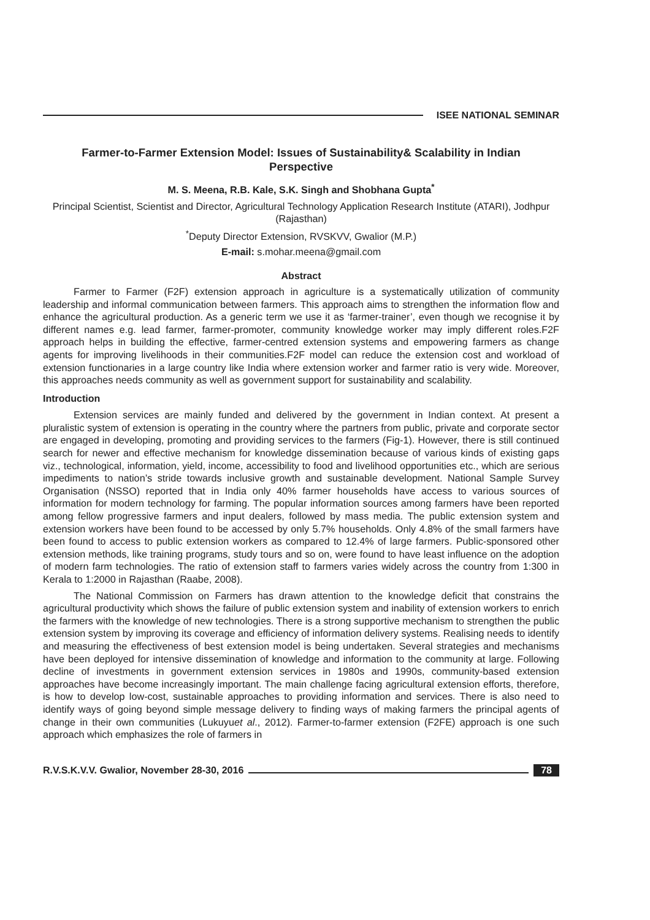ISEE NATIONAL SEMINAR
Farmer-to-Farmer Extension Model: Issues of Sustainability& Scalability in Indian Perspective
M. S. Meena, R.B. Kale, S.K. Singh and Shobhana Gupta<sup>*</sup>
Principal Scientist, Scientist and Director, Agricultural Technology Application Research Institute (ATARI), Jodhpur (Rajasthan)
<sup>*</sup> Deputy Director Extension, RVSKVV, Gwalior (M.P.)
E-mail: s.mohar.meena@gmail.com
Abstract
Farmer to Farmer (F2F) extension approach in agriculture is a systematically utilization of community leadership and informal communication between farmers. This approach aims to strengthen the information flow and enhance the agricultural production. As a generic term we use it as ‘farmer-trainer’, even though we recognise it by different names e.g. lead farmer, farmer-promoter, community knowledge worker may imply different roles.F2F approach helps in building the effective, farmer-centred extension systems and empowering farmers as change agents for improving livelihoods in their communities.F2F model can reduce the extension cost and workload of extension functionaries in a large country like India where extension worker and farmer ratio is very wide. Moreover, this approaches needs community as well as government support for sustainability and scalability.
Introduction
Extension services are mainly funded and delivered by the government in Indian context. At present a pluralistic system of extension is operating in the country where the partners from public, private and corporate sector are engaged in developing, promoting and providing services to the farmers (Fig-1). However, there is still continued search for newer and effective mechanism for knowledge dissemination because of various kinds of existing gaps viz., technological, information, yield, income, accessibility to food and livelihood opportunities etc., which are serious impediments to nation’s stride towards inclusive growth and sustainable development. National Sample Survey Organisation (NSSO) reported that in India only 40% farmer households have access to various sources of information for modern technology for farming. The popular information sources among farmers have been reported among fellow progressive farmers and input dealers, followed by mass media. The public extension system and extension workers have been found to be accessed by only 5.7% households. Only 4.8% of the small farmers have been found to access to public extension workers as compared to 12.4% of large farmers. Public-sponsored other extension methods, like training programs, study tours and so on, were found to have least influence on the adoption of modern farm technologies. The ratio of extension staff to farmers varies widely across the country from 1:300 in Kerala to 1:2000 in Rajasthan (Raabe, 2008).
The National Commission on Farmers has drawn attention to the knowledge deficit that constrains the agricultural productivity which shows the failure of public extension system and inability of extension workers to enrich the farmers with the knowledge of new technologies. There is a strong supportive mechanism to strengthen the public extension system by improving its coverage and efficiency of information delivery systems. Realising needs to identify and measuring the effectiveness of best extension model is being undertaken. Several strategies and mechanisms have been deployed for intensive dissemination of knowledge and information to the community at large. Following decline of investments in government extension services in 1980s and 1990s, community-based extension approaches have become increasingly important. The main challenge facing agricultural extension efforts, therefore, is how to develop low-cost, sustainable approaches to providing information and services. There is also need to identify ways of going beyond simple message delivery to finding ways of making farmers the principal agents of change in their own communities (Lukuyuet al., 2012). Farmer-to-farmer extension (F2FE) approach is one such approach which emphasizes the role of farmers in
R.V.S.K.V.V. Gwalior, November 28-30, 2016
78